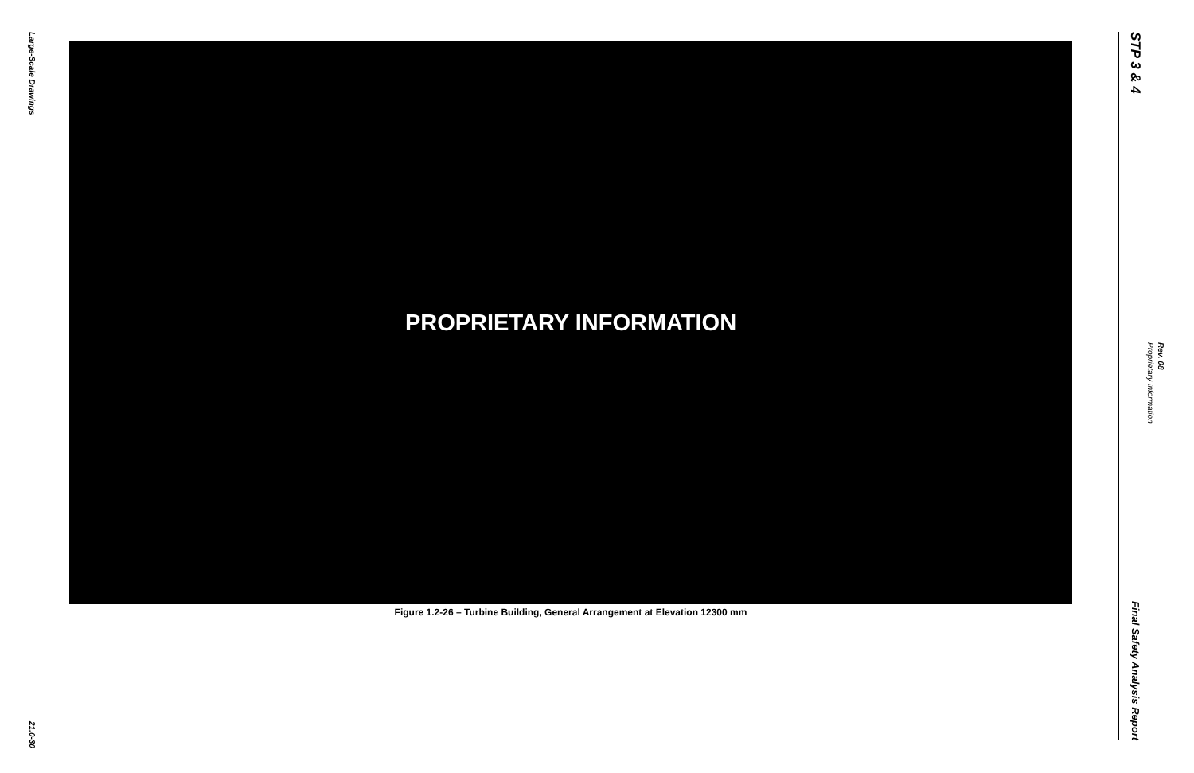Large-Scale Drawings
21.0-30
PROPRIETARY INFORMATION
Figure 1.2-26 – Turbine Building, General Arrangement at Elevation 12300 mm
STP 3 & 4
Final Safety Analysis Report
Proprietary Information
Rev. 08